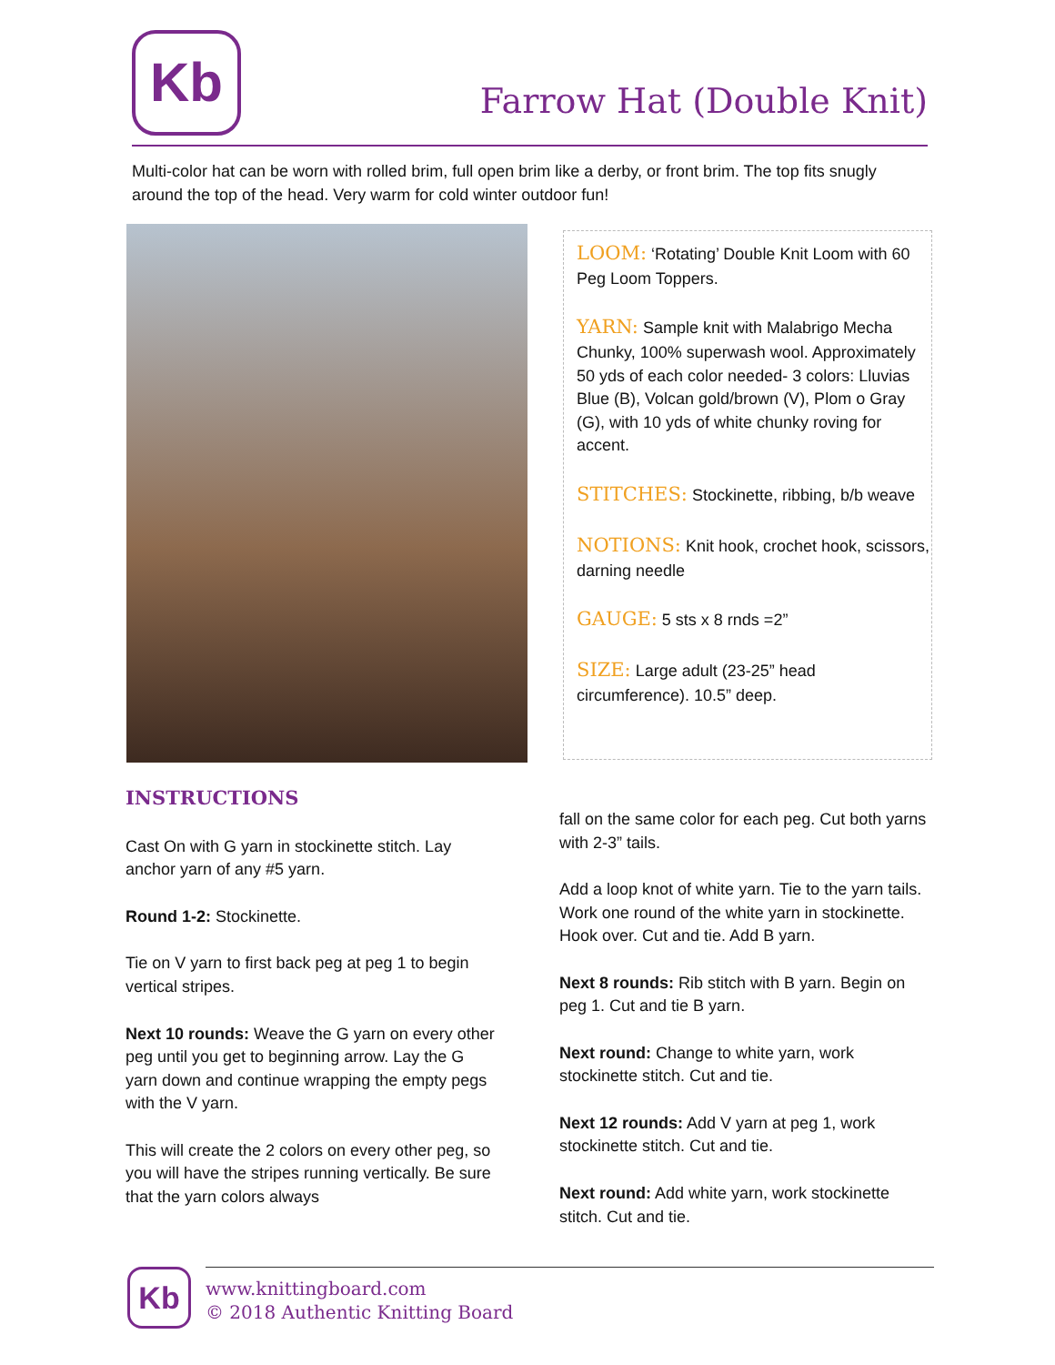Kb
Farrow Hat (Double Knit)
Multi-color hat can be worn with rolled brim, full open brim like a derby, or front brim. The top fits snugly around the top of the head. Very warm for cold winter outdoor fun!
LOOM: ‘Rotating’ Double Knit Loom with 60 Peg Loom Toppers.
YARN: Sample knit with Malabrigo Mecha Chunky, 100% superwash wool. Approximately 50 yds of each color needed- 3 colors: Lluvias Blue (B), Volcan gold/brown (V), Plom o Gray (G), with 10 yds of white chunky roving for accent.
STITCHES: Stockinette, ribbing, b/b weave
NOTIONS: Knit hook, crochet hook, scissors, darning needle
GAUGE: 5 sts x 8 rnds =2”
SIZE: Large adult (23-25” head circumference). 10.5” deep.
INSTRUCTIONS
Cast On with G yarn in stockinette stitch. Lay anchor yarn of any #5 yarn.
Round 1-2: Stockinette.
Tie on V yarn to first back peg at peg 1 to begin vertical stripes.
Next 10 rounds: Weave the G yarn on every other peg until you get to beginning arrow. Lay the G yarn down and continue wrapping the empty pegs with the V yarn.
This will create the 2 colors on every other peg, so you will have the stripes running vertically. Be sure that the yarn colors always
fall on the same color for each peg. Cut both yarns with 2-3” tails.
Add a loop knot of white yarn. Tie to the yarn tails. Work one round of the white yarn in stockinette. Hook over. Cut and tie. Add B yarn.
Next 8 rounds: Rib stitch with B yarn. Begin on peg 1. Cut and tie B yarn.
Next round: Change to white yarn, work stockinette stitch. Cut and tie.
Next 12 rounds: Add V yarn at peg 1, work stockinette stitch. Cut and tie.
Next round: Add white yarn, work stockinette stitch. Cut and tie.
Kb
www.knittingboard.com
© 2018 Authentic Knitting Board